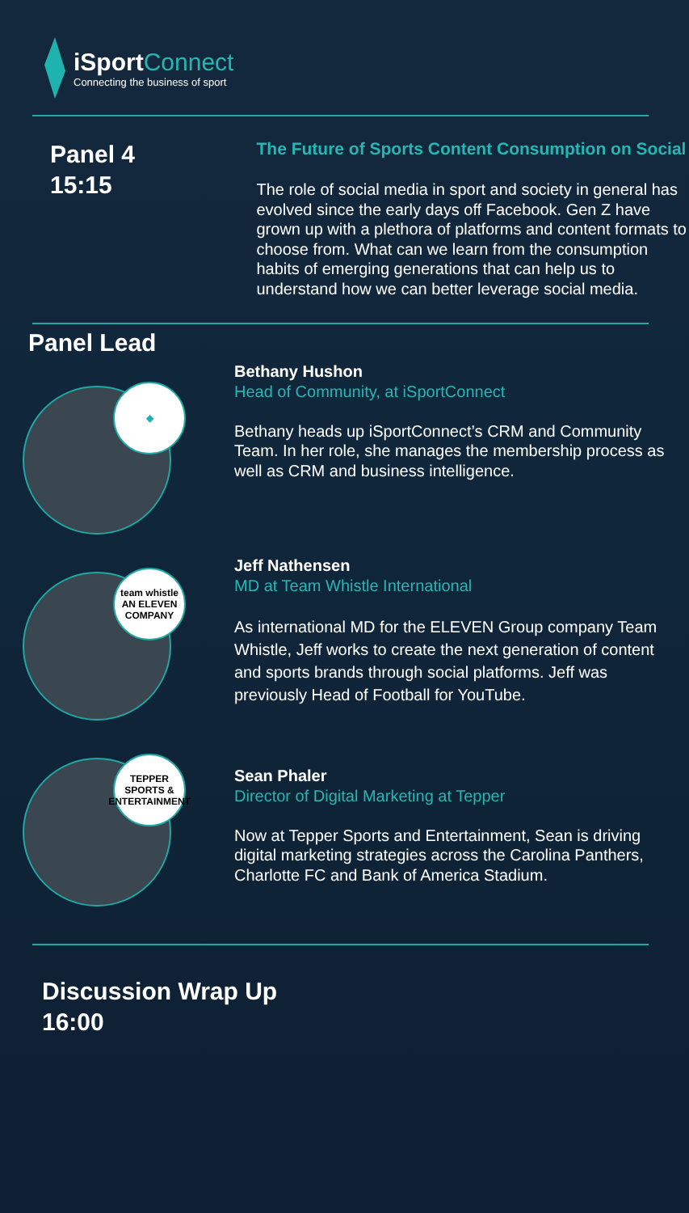iSportConnect
Connecting the business of sport
Panel 4
15:15
The Future of Sports Content Consumption on Social
The role of social media in sport and society in general has evolved since the early days off Facebook. Gen Z have grown up with a plethora of platforms and content formats to choose from. What can we learn from the consumption habits of emerging generations that can help us to understand how we can better leverage social media.
Panel Lead
◆
Bethany Hushon
Head of Community, at iSportConnect
Bethany heads up iSportConnect’s CRM and Community Team. In her role, she manages the membership process as well as CRM and business intelligence.
team whistle
AN ELEVEN COMPANY
Jeff Nathensen
MD at Team Whistle International
As international MD for the ELEVEN Group company Team Whistle, Jeff works to create the next generation of content and sports brands through social platforms. Jeff was previously Head of Football for YouTube.
TEPPER
SPORTS & ENTERTAINMENT
Sean Phaler
Director of Digital Marketing at Tepper
Now at Tepper Sports and Entertainment, Sean is driving digital marketing strategies across the Carolina Panthers, Charlotte FC and Bank of America Stadium.
Discussion Wrap Up
16:00